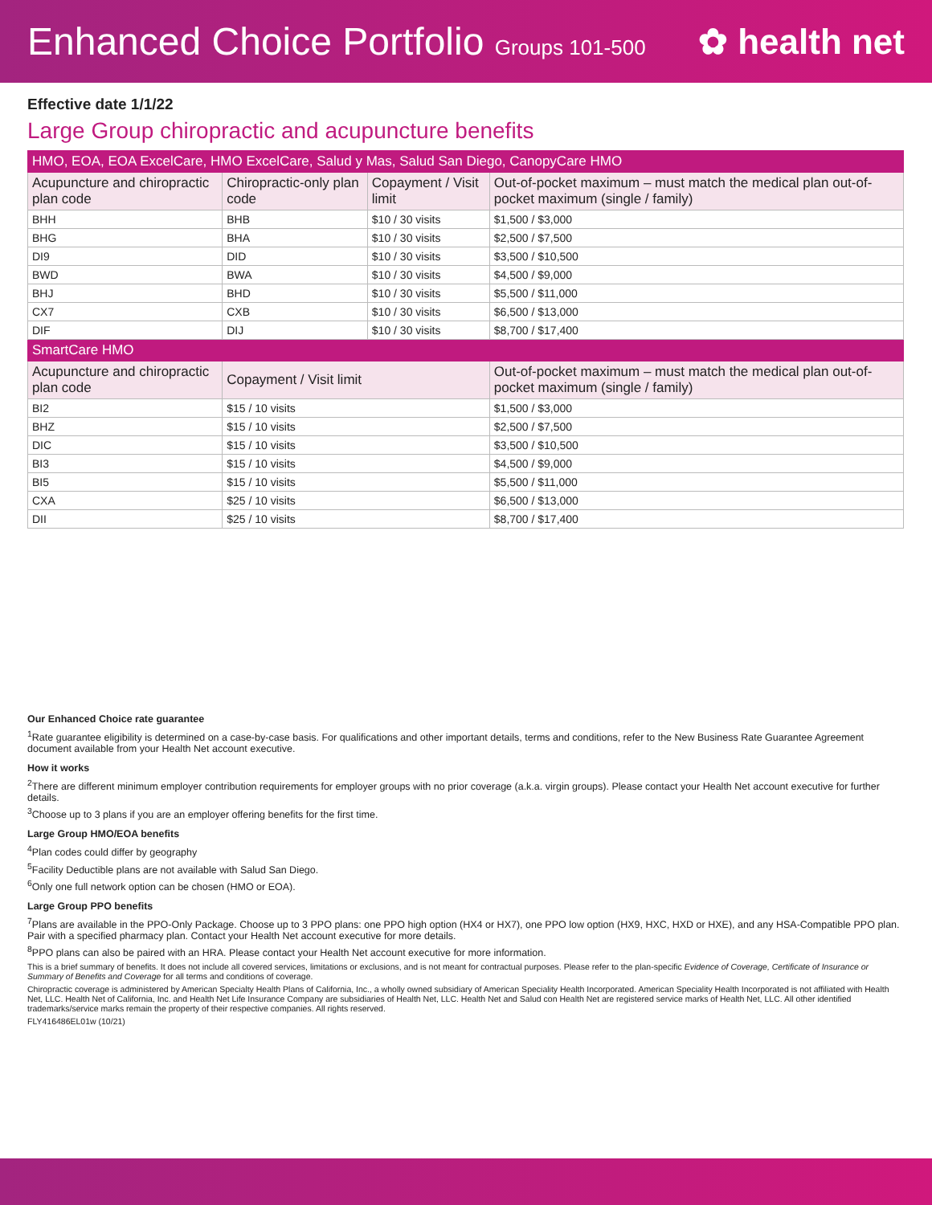Enhanced Choice Portfolio Groups 101-500
✿ health net
Effective date 1/1/22
Large Group chiropractic and acupuncture benefits
| HMO, EOA, EOA ExcelCare, HMO ExcelCare, Salud y Mas, Salud San Diego, CanopyCare HMO | | | |
| Acupuncture and chiropractic plan code | Chiropractic-only plan code | Copayment / Visit limit | Out-of-pocket maximum – must match the medical plan out-of-pocket maximum (single / family) |
| BHH | BHB | $10 / 30 visits | $1,500 / $3,000 |
| BHG | BHA | $10 / 30 visits | $2,500 / $7,500 |
| DI9 | DID | $10 / 30 visits | $3,500 / $10,500 |
| BWD | BWA | $10 / 30 visits | $4,500 / $9,000 |
| BHJ | BHD | $10 / 30 visits | $5,500 / $11,000 |
| CX7 | CXB | $10 / 30 visits | $6,500 / $13,000 |
| DIF | DIJ | $10 / 30 visits | $8,700 / $17,400 |
| SmartCare HMO | | | |
| Acupuncture and chiropractic plan code | Copayment / Visit limit | | Out-of-pocket maximum – must match the medical plan out-of-pocket maximum (single / family) |
| BI2 | $15 / 10 visits | | $1,500 / $3,000 |
| BHZ | $15 / 10 visits | | $2,500 / $7,500 |
| DIC | $15 / 10 visits | | $3,500 / $10,500 |
| BI3 | $15 / 10 visits | | $4,500 / $9,000 |
| BI5 | $15 / 10 visits | | $5,500 / $11,000 |
| CXA | $25 / 10 visits | | $6,500 / $13,000 |
| DII | $25 / 10 visits | | $8,700 / $17,400 |
Our Enhanced Choice rate guarantee
<sup>1</sup> Rate guarantee eligibility is determined on a case-by-case basis. For qualifications and other important details, terms and conditions, refer to the New Business Rate Guarantee Agreement document available from your Health Net account executive.
How it works
<sup>2</sup> There are different minimum employer contribution requirements for employer groups with no prior coverage (a.k.a. virgin groups). Please contact your Health Net account executive for further details.
<sup>3</sup> Choose up to 3 plans if you are an employer offering benefits for the first time.
Large Group HMO/EOA benefits
<sup>4</sup> Plan codes could differ by geography
<sup>5</sup> Facility Deductible plans are not available with Salud San Diego.
<sup>6</sup> Only one full network option can be chosen (HMO or EOA).
Large Group PPO benefits
<sup>7</sup> Plans are available in the PPO-Only Package. Choose up to 3 PPO plans: one PPO high option (HX4 or HX7), one PPO low option (HX9, HXC, HXD or HXE), and any HSA-Compatible PPO plan. Pair with a specified pharmacy plan. Contact your Health Net account executive for more details.
<sup>8</sup> PPO plans can also be paired with an HRA. Please contact your Health Net account executive for more information.
This is a brief summary of benefits. It does not include all covered services, limitations or exclusions, and is not meant for contractual purposes. Please refer to the plan-specific Evidence of Coverage, Certificate of Insurance or Summary of Benefits and Coverage for all terms and conditions of coverage.
Chiropractic coverage is administered by American Specialty Health Plans of California, Inc., a wholly owned subsidiary of American Speciality Health Incorporated. American Speciality Health Incorporated is not affiliated with Health Net, LLC. Health Net of California, Inc. and Health Net Life Insurance Company are subsidiaries of Health Net, LLC. Health Net and Salud con Health Net are registered service marks of Health Net, LLC. All other identified trademarks/service marks remain the property of their respective companies. All rights reserved.
FLY416486EL01w (10/21)